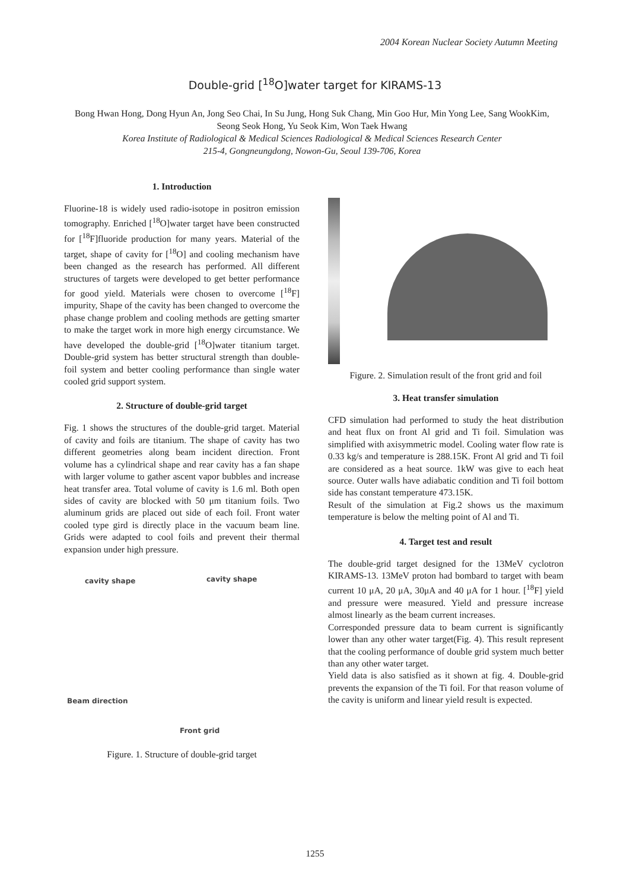2004 Korean Nuclear Society Autumn Meeting
Double-grid [<sup>18</sup>O]water target for KIRAMS-13
Bong Hwan Hong, Dong Hyun An, Jong Seo Chai, In Su Jung, Hong Suk Chang, Min Goo Hur, Min Yong Lee, Sang WookKim, Seong Seok Hong, Yu Seok Kim, Won Taek Hwang
Korea Institute of Radiological & Medical Sciences Radiological & Medical Sciences Research Center
215-4, Gongneungdong, Nowon-Gu, Seoul 139-706, Korea
1. Introduction
Fluorine-18 is widely used radio-isotope in positron emission tomography. Enriched [<sup>18</sup>O]water target have been constructed for [<sup>18</sup>F]fluoride production for many years. Material of the target, shape of cavity for [<sup>18</sup>O] and cooling mechanism have been changed as the research has performed. All different structures of targets were developed to get better performance for good yield. Materials were chosen to overcome [<sup>18</sup>F] impurity, Shape of the cavity has been changed to overcome the phase change problem and cooling methods are getting smarter to make the target work in more high energy circumstance. We have developed the double-grid [<sup>18</sup>O]water titanium target. Double-grid system has better structural strength than double-foil system and better cooling performance than single water cooled grid support system.
2. Structure of double-grid target
Fig. 1 shows the structures of the double-grid target. Material of cavity and foils are titanium. The shape of cavity has two different geometries along beam incident direction. Front volume has a cylindrical shape and rear cavity has a fan shape with larger volume to gather ascent vapor bubbles and increase heat transfer area. Total volume of cavity is 1.6 ml. Both open sides of cavity are blocked with 50 μm titanium foils. Two aluminum grids are placed out side of each foil. Front water cooled type gird is directly place in the vacuum beam line. Grids were adapted to cool foils and prevent their thermal expansion under high pressure.
cavity shape cavity shape
Beam direction
Front grid
Figure. 1. Structure of double-grid target
Figure. 2. Simulation result of the front grid and foil
3. Heat transfer simulation
CFD simulation had performed to study the heat distribution and heat flux on front Al grid and Ti foil. Simulation was simplified with axisymmetric model. Cooling water flow rate is 0.33 kg/s and temperature is 288.15K. Front Al grid and Ti foil are considered as a heat source. 1kW was give to each heat source. Outer walls have adiabatic condition and Ti foil bottom side has constant temperature 473.15K.
Result of the simulation at Fig.2 shows us the maximum temperature is below the melting point of Al and Ti.
4. Target test and result
The double-grid target designed for the 13MeV cyclotron KIRAMS-13. 13MeV proton had bombard to target with beam current 10 μA, 20 μA, 30μA and 40 μA for 1 hour. [<sup>18</sup>F] yield and pressure were measured. Yield and pressure increase almost linearly as the beam current increases.
Corresponded pressure data to beam current is significantly lower than any other water target(Fig. 4). This result represent that the cooling performance of double grid system much better than any other water target.
Yield data is also satisfied as it shown at fig. 4. Double-grid prevents the expansion of the Ti foil. For that reason volume of the cavity is uniform and linear yield result is expected.
1255